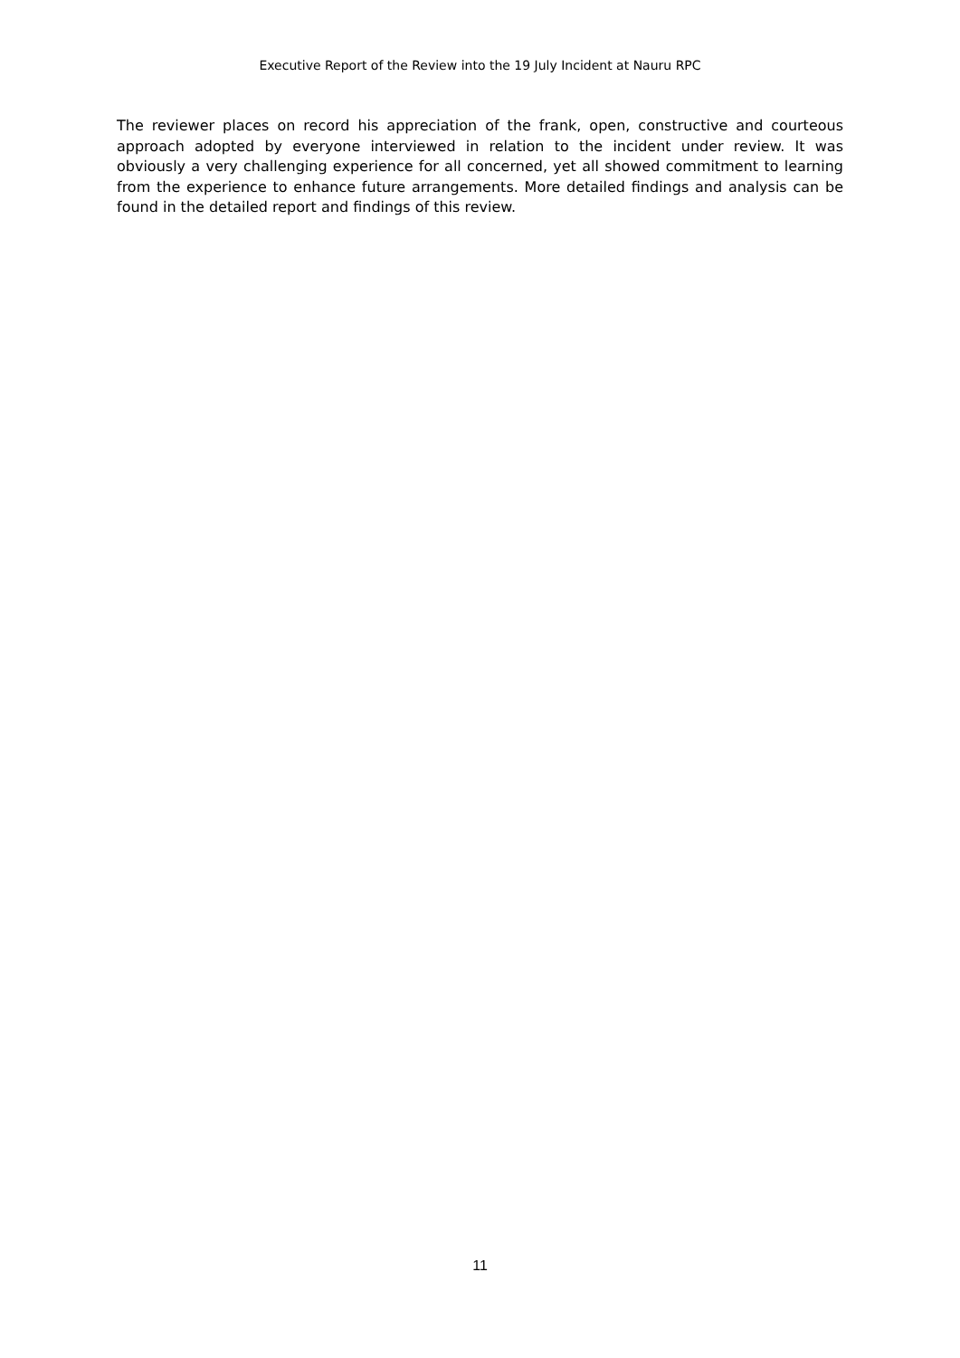Executive Report of the Review into the 19 July Incident at Nauru RPC
The reviewer places on record his appreciation of the frank, open, constructive and courteous approach adopted by everyone interviewed in relation to the incident under review. It was obviously a very challenging experience for all concerned, yet all showed commitment to learning from the experience to enhance future arrangements. More detailed findings and analysis can be found in the detailed report and findings of this review.
11